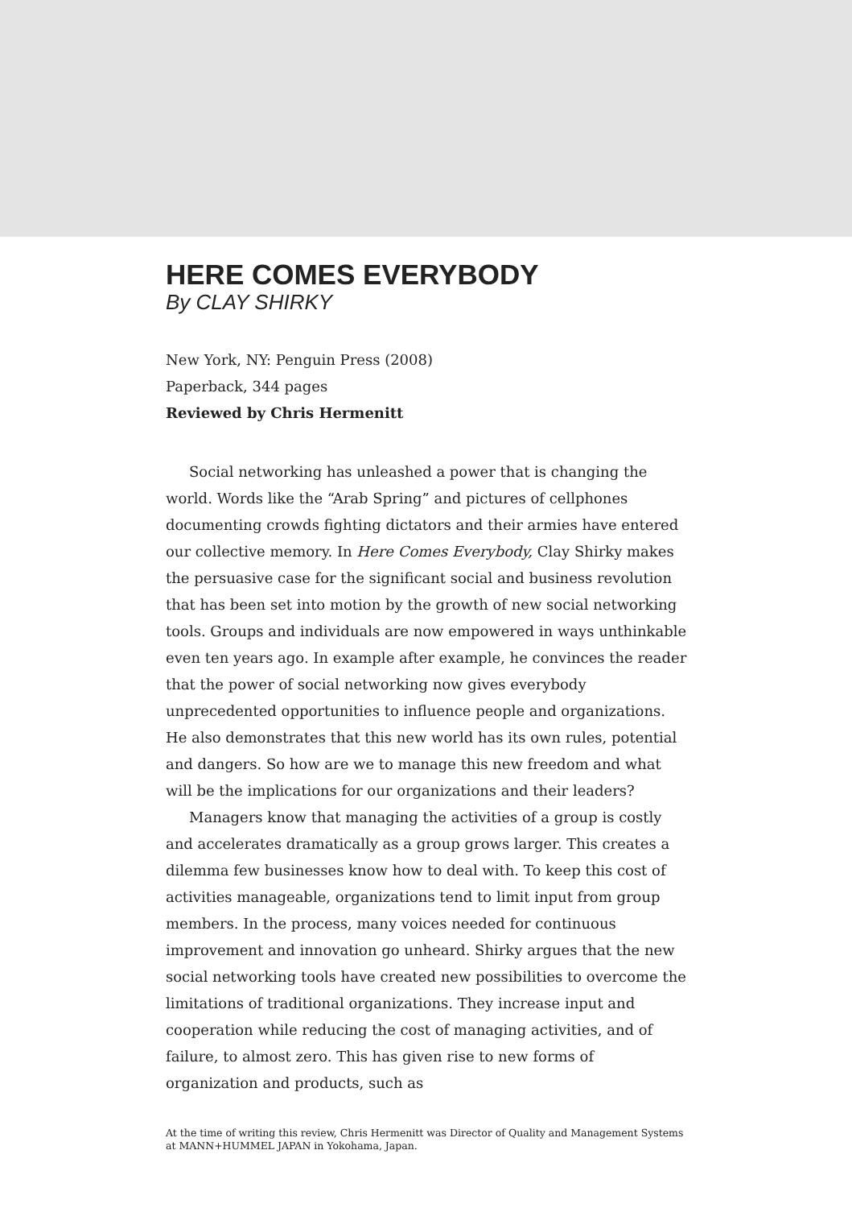HERE COMES EVERYBODY
By CLAY SHIRKY
New York, NY: Penguin Press (2008)
Paperback, 344 pages
Reviewed by Chris Hermenitt
Social networking has unleashed a power that is changing the world. Words like the “Arab Spring” and pictures of cellphones documenting crowds fighting dictators and their armies have entered our collective memory. In Here Comes Everybody, Clay Shirky makes the persuasive case for the significant social and business revolution that has been set into motion by the growth of new social networking tools. Groups and individuals are now empowered in ways unthinkable even ten years ago. In example after example, he convinces the reader that the power of social networking now gives everybody unprecedented opportunities to influence people and organizations. He also demonstrates that this new world has its own rules, potential and dangers. So how are we to manage this new freedom and what will be the implications for our organizations and their leaders?
Managers know that managing the activities of a group is costly and accelerates dramatically as a group grows larger. This creates a dilemma few businesses know how to deal with. To keep this cost of activities manageable, organizations tend to limit input from group members. In the process, many voices needed for continuous improvement and innovation go unheard. Shirky argues that the new social networking tools have created new possibilities to overcome the limitations of traditional organizations. They increase input and cooperation while reducing the cost of managing activities, and of failure, to almost zero. This has given rise to new forms of organization and products, such as
At the time of writing this review, Chris Hermenitt was Director of Quality and Management Systems at MANN+HUMMEL JAPAN in Yokohama, Japan.